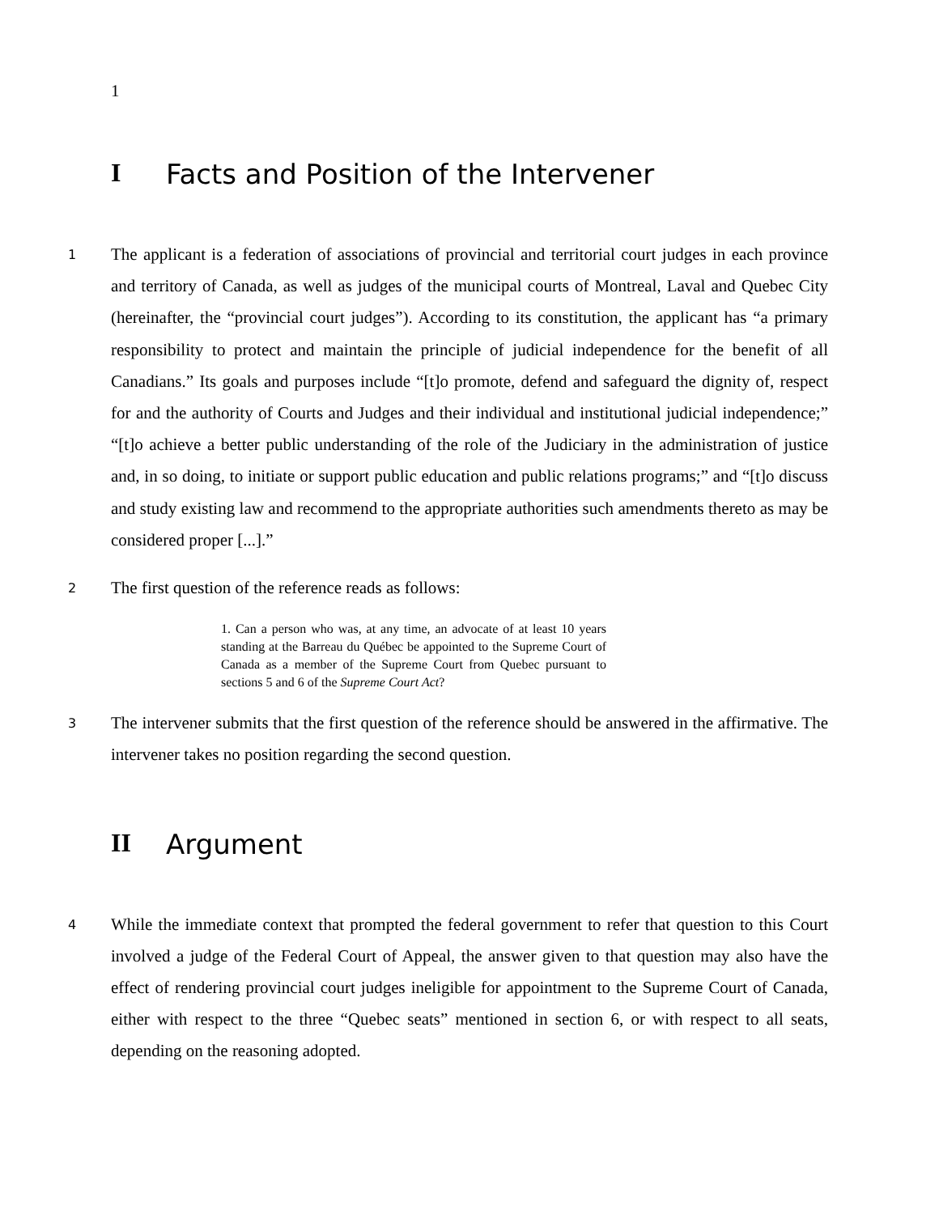1
I Facts and Position of the Intervener
1
The applicant is a federation of associations of provincial and territorial court judges in each province and territory of Canada, as well as judges of the municipal courts of Montreal, Laval and Quebec City (hereinafter, the “provincial court judges”). According to its constitution, the applicant has “a primary responsibility to protect and maintain the principle of judicial independence for the benefit of all Canadians.” Its goals and purposes include “[t]o promote, defend and safeguard the dignity of, respect for and the authority of Courts and Judges and their individual and institutional judicial independence;” “[t]o achieve a better public understanding of the role of the Judiciary in the administration of justice and, in so doing, to initiate or support public education and public relations programs;” and “[t]o discuss and study existing law and recommend to the appropriate authorities such amendments thereto as may be considered proper [...].”
2
The first question of the reference reads as follows:
1. Can a person who was, at any time, an advocate of at least 10 years standing at the Barreau du Québec be appointed to the Supreme Court of Canada as a member of the Supreme Court from Quebec pursuant to sections 5 and 6 of the Supreme Court Act?
3
The intervener submits that the first question of the reference should be answered in the affirmative. The intervener takes no position regarding the second question.
II Argument
4
While the immediate context that prompted the federal government to refer that question to this Court involved a judge of the Federal Court of Appeal, the answer given to that question may also have the effect of rendering provincial court judges ineligible for appointment to the Supreme Court of Canada, either with respect to the three “Quebec seats” mentioned in section 6, or with respect to all seats, depending on the reasoning adopted.